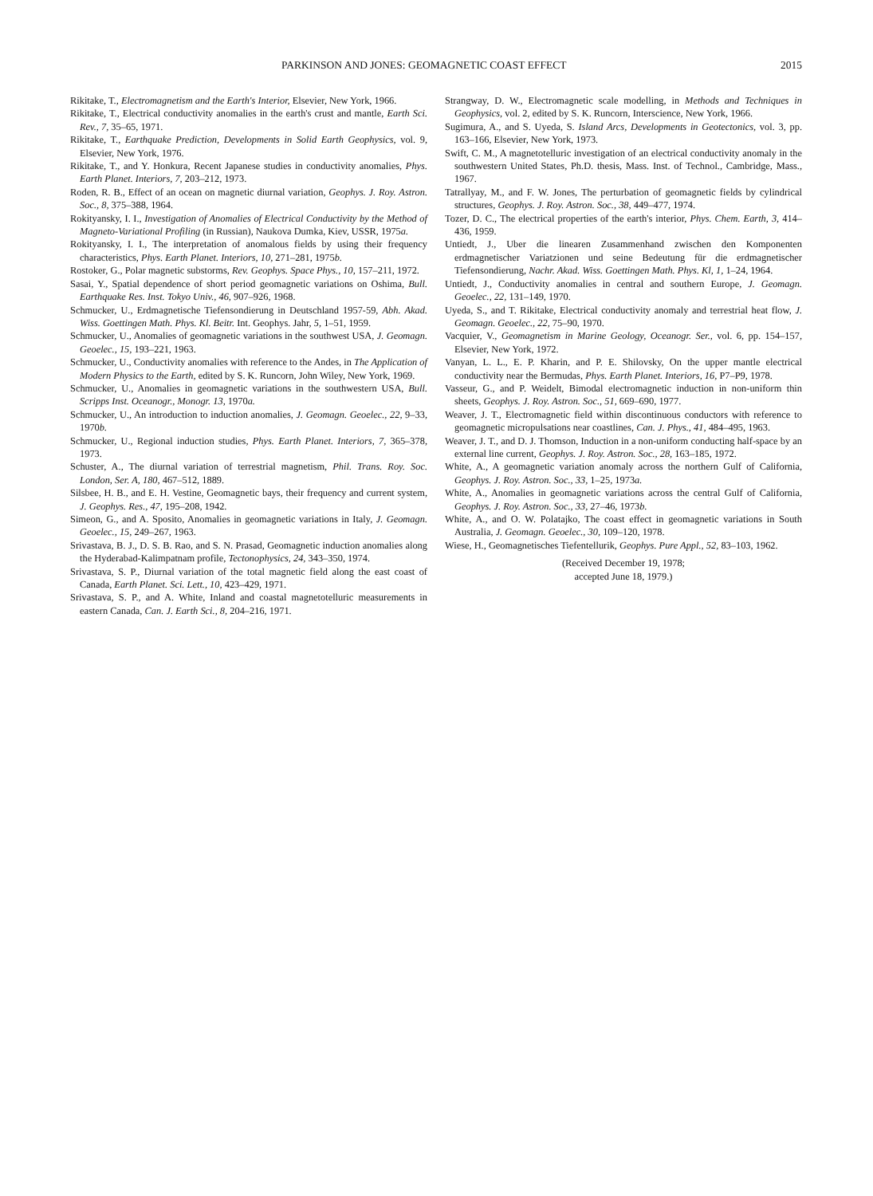PARKINSON AND JONES: GEOMAGNETIC COAST EFFECT 2015
Rikitake, T., Electromagnetism and the Earth's Interior, Elsevier, New York, 1966.
Rikitake, T., Electrical conductivity anomalies in the earth's crust and mantle, Earth Sci. Rev., 7, 35–65, 1971.
Rikitake, T., Earthquake Prediction, Developments in Solid Earth Geophysics, vol. 9, Elsevier, New York, 1976.
Rikitake, T., and Y. Honkura, Recent Japanese studies in conductivity anomalies, Phys. Earth Planet. Interiors, 7, 203–212, 1973.
Roden, R. B., Effect of an ocean on magnetic diurnal variation, Geophys. J. Roy. Astron. Soc., 8, 375–388, 1964.
Rokityansky, I. I., Investigation of Anomalies of Electrical Conductivity by the Method of Magneto-Variational Profiling (in Russian), Naukova Dumka, Kiev, USSR, 1975a.
Rokityansky, I. I., The interpretation of anomalous fields by using their frequency characteristics, Phys. Earth Planet. Interiors, 10, 271–281, 1975b.
Rostoker, G., Polar magnetic substorms, Rev. Geophys. Space Phys., 10, 157–211, 1972.
Sasai, Y., Spatial dependence of short period geomagnetic variations on Oshima, Bull. Earthquake Res. Inst. Tokyo Univ., 46, 907–926, 1968.
Schmucker, U., Erdmagnetische Tiefensondierung in Deutschland 1957-59, Abh. Akad. Wiss. Goettingen Math. Phys. Kl. Beitr. Int. Geophys. Jahr, 5, 1–51, 1959.
Schmucker, U., Anomalies of geomagnetic variations in the southwest USA, J. Geomagn. Geoelec., 15, 193–221, 1963.
Schmucker, U., Conductivity anomalies with reference to the Andes, in The Application of Modern Physics to the Earth, edited by S. K. Runcorn, John Wiley, New York, 1969.
Schmucker, U., Anomalies in geomagnetic variations in the southwestern USA, Bull. Scripps Inst. Oceanogr., Monogr. 13, 1970a.
Schmucker, U., An introduction to induction anomalies, J. Geomagn. Geoelec., 22, 9–33, 1970b.
Schmucker, U., Regional induction studies, Phys. Earth Planet. Interiors, 7, 365–378, 1973.
Schuster, A., The diurnal variation of terrestrial magnetism, Phil. Trans. Roy. Soc. London, Ser. A, 180, 467–512, 1889.
Silsbee, H. B., and E. H. Vestine, Geomagnetic bays, their frequency and current system, J. Geophys. Res., 47, 195–208, 1942.
Simeon, G., and A. Sposito, Anomalies in geomagnetic variations in Italy, J. Geomagn. Geoelec., 15, 249–267, 1963.
Srivastava, B. J., D. S. B. Rao, and S. N. Prasad, Geomagnetic induction anomalies along the Hyderabad-Kalimpatnam profile, Tectonophysics, 24, 343–350, 1974.
Srivastava, S. P., Diurnal variation of the total magnetic field along the east coast of Canada, Earth Planet. Sci. Lett., 10, 423–429, 1971.
Srivastava, S. P., and A. White, Inland and coastal magnetotelluric measurements in eastern Canada, Can. J. Earth Sci., 8, 204–216, 1971.
Strangway, D. W., Electromagnetic scale modelling, in Methods and Techniques in Geophysics, vol. 2, edited by S. K. Runcorn, Interscience, New York, 1966.
Sugimura, A., and S. Uyeda, S. Island Arcs, Developments in Geotectonics, vol. 3, pp. 163–166, Elsevier, New York, 1973.
Swift, C. M., A magnetotelluric investigation of an electrical conductivity anomaly in the southwestern United States, Ph.D. thesis, Mass. Inst. of Technol., Cambridge, Mass., 1967.
Tatrallyay, M., and F. W. Jones, The perturbation of geomagnetic fields by cylindrical structures, Geophys. J. Roy. Astron. Soc., 38, 449–477, 1974.
Tozer, D. C., The electrical properties of the earth's interior, Phys. Chem. Earth, 3, 414–436, 1959.
Untiedt, J., Uber die linearen Zusammenhand zwischen den Komponenten erdmagnetischer Variatzionen und seine Bedeutung für die erdmagnetischer Tiefensondierung, Nachr. Akad. Wiss. Goettingen Math. Phys. Kl, 1, 1–24, 1964.
Untiedt, J., Conductivity anomalies in central and southern Europe, J. Geomagn. Geoelec., 22, 131–149, 1970.
Uyeda, S., and T. Rikitake, Electrical conductivity anomaly and terrestrial heat flow, J. Geomagn. Geoelec., 22, 75–90, 1970.
Vacquier, V., Geomagnetism in Marine Geology, Oceanogr. Ser., vol. 6, pp. 154–157, Elsevier, New York, 1972.
Vanyan, L. L., E. P. Kharin, and P. E. Shilovsky, On the upper mantle electrical conductivity near the Bermudas, Phys. Earth Planet. Interiors, 16, P7–P9, 1978.
Vasseur, G., and P. Weidelt, Bimodal electromagnetic induction in non-uniform thin sheets, Geophys. J. Roy. Astron. Soc., 51, 669–690, 1977.
Weaver, J. T., Electromagnetic field within discontinuous conductors with reference to geomagnetic micropulsations near coastlines, Can. J. Phys., 41, 484–495, 1963.
Weaver, J. T., and D. J. Thomson, Induction in a non-uniform conducting half-space by an external line current, Geophys. J. Roy. Astron. Soc., 28, 163–185, 1972.
White, A., A geomagnetic variation anomaly across the northern Gulf of California, Geophys. J. Roy. Astron. Soc., 33, 1–25, 1973a.
White, A., Anomalies in geomagnetic variations across the central Gulf of California, Geophys. J. Roy. Astron. Soc., 33, 27–46, 1973b.
White, A., and O. W. Polatajko, The coast effect in geomagnetic variations in South Australia, J. Geomagn. Geoelec., 30, 109–120, 1978.
Wiese, H., Geomagnetisches Tiefentellurik, Geophys. Pure Appl., 52, 83–103, 1962.
(Received December 19, 1978;
accepted June 18, 1979.)